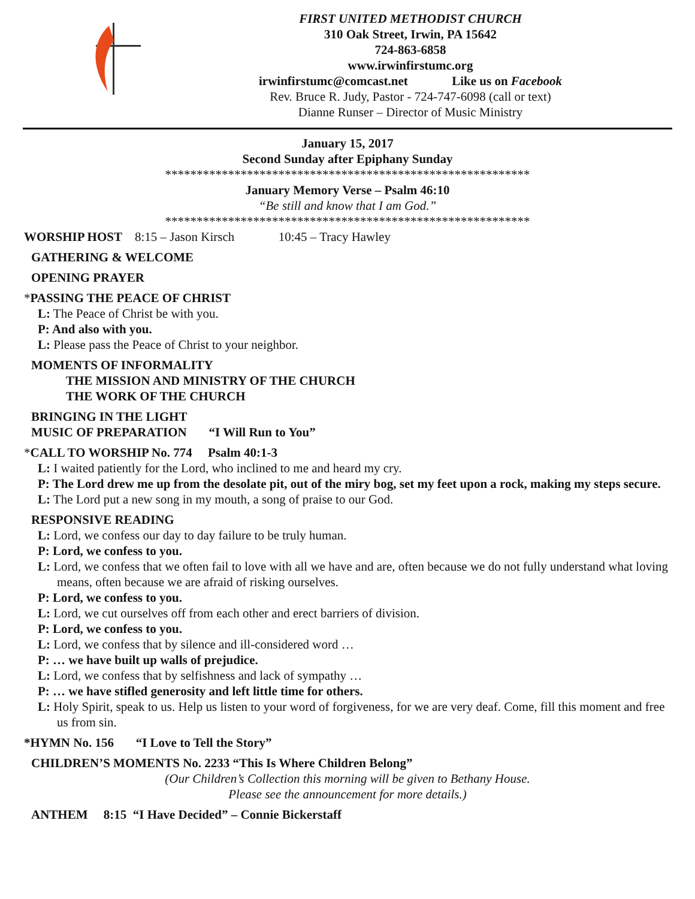FIRST UNITED METHODIST CHURCH
310 Oak Street, Irwin, PA 15642
724-863-6858
www.irwinfirstumc.org
irwinfirstumc@comcast.net Like us on Facebook
Rev. Bruce R. Judy, Pastor - 724-747-6098 (call or text)
Dianne Runser – Director of Music Ministry
January 15, 2017
Second Sunday after Epiphany Sunday
**********************************************************
January Memory Verse – Psalm 46:10
“Be still and know that I am God.”
**********************************************************
WORSHIP HOST 8:15 – Jason Kirsch 10:45 – Tracy Hawley
GATHERING & WELCOME
OPENING PRAYER
*PASSING THE PEACE OF CHRIST
L: The Peace of Christ be with you.
P: And also with you.
L: Please pass the Peace of Christ to your neighbor.
MOMENTS OF INFORMALITY
THE MISSION AND MINISTRY OF THE CHURCH
THE WORK OF THE CHURCH
BRINGING IN THE LIGHT
MUSIC OF PREPARATION “I Will Run to You”
*CALL TO WORSHIP No. 774 Psalm 40:1-3
L: I waited patiently for the Lord, who inclined to me and heard my cry.
P: The Lord drew me up from the desolate pit, out of the miry bog, set my feet upon a rock, making my steps secure.
L: The Lord put a new song in my mouth, a song of praise to our God.
RESPONSIVE READING
L: Lord, we confess our day to day failure to be truly human.
P: Lord, we confess to you.
L: Lord, we confess that we often fail to love with all we have and are, often because we do not fully understand what loving means, often because we are afraid of risking ourselves.
P: Lord, we confess to you.
L: Lord, we cut ourselves off from each other and erect barriers of division.
P: Lord, we confess to you.
L: Lord, we confess that by silence and ill-considered word …
P: … we have built up walls of prejudice.
L: Lord, we confess that by selfishness and lack of sympathy …
P: … we have stifled generosity and left little time for others.
L: Holy Spirit, speak to us. Help us listen to your word of forgiveness, for we are very deaf. Come, fill this moment and free us from sin.
*HYMN No. 156 “I Love to Tell the Story”
CHILDREN’S MOMENTS No. 2233 “This Is Where Children Belong”
(Our Children’s Collection this morning will be given to Bethany House.
Please see the announcement for more details.)
ANTHEM 8:15 “I Have Decided” – Connie Bickerstaff